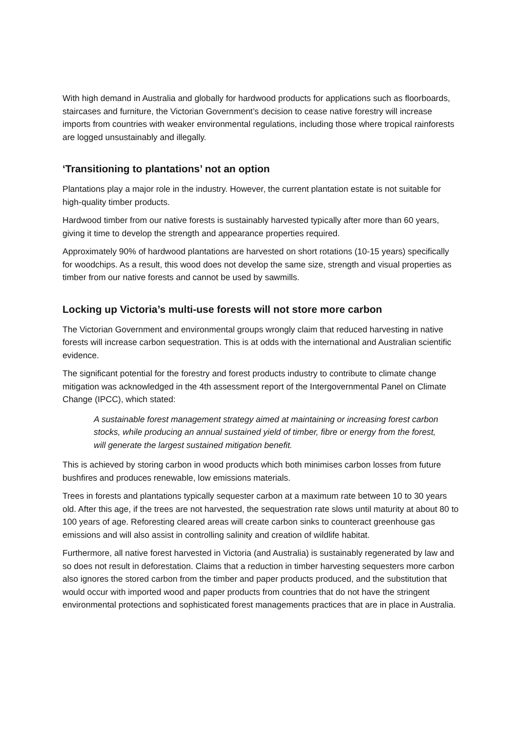With high demand in Australia and globally for hardwood products for applications such as floorboards, staircases and furniture, the Victorian Government’s decision to cease native forestry will increase imports from countries with weaker environmental regulations, including those where tropical rainforests are logged unsustainably and illegally.
‘Transitioning to plantations’ not an option
Plantations play a major role in the industry. However, the current plantation estate is not suitable for high-quality timber products.
Hardwood timber from our native forests is sustainably harvested typically after more than 60 years, giving it time to develop the strength and appearance properties required.
Approximately 90% of hardwood plantations are harvested on short rotations (10-15 years) specifically for woodchips. As a result, this wood does not develop the same size, strength and visual properties as timber from our native forests and cannot be used by sawmills.
Locking up Victoria’s multi-use forests will not store more carbon
The Victorian Government and environmental groups wrongly claim that reduced harvesting in native forests will increase carbon sequestration. This is at odds with the international and Australian scientific evidence.
The significant potential for the forestry and forest products industry to contribute to climate change mitigation was acknowledged in the 4th assessment report of the Intergovernmental Panel on Climate Change (IPCC), which stated:
A sustainable forest management strategy aimed at maintaining or increasing forest carbon stocks, while producing an annual sustained yield of timber, fibre or energy from the forest, will generate the largest sustained mitigation benefit.
This is achieved by storing carbon in wood products which both minimises carbon losses from future bushfires and produces renewable, low emissions materials.
Trees in forests and plantations typically sequester carbon at a maximum rate between 10 to 30 years old. After this age, if the trees are not harvested, the sequestration rate slows until maturity at about 80 to 100 years of age. Reforesting cleared areas will create carbon sinks to counteract greenhouse gas emissions and will also assist in controlling salinity and creation of wildlife habitat.
Furthermore, all native forest harvested in Victoria (and Australia) is sustainably regenerated by law and so does not result in deforestation. Claims that a reduction in timber harvesting sequesters more carbon also ignores the stored carbon from the timber and paper products produced, and the substitution that would occur with imported wood and paper products from countries that do not have the stringent environmental protections and sophisticated forest managements practices that are in place in Australia.